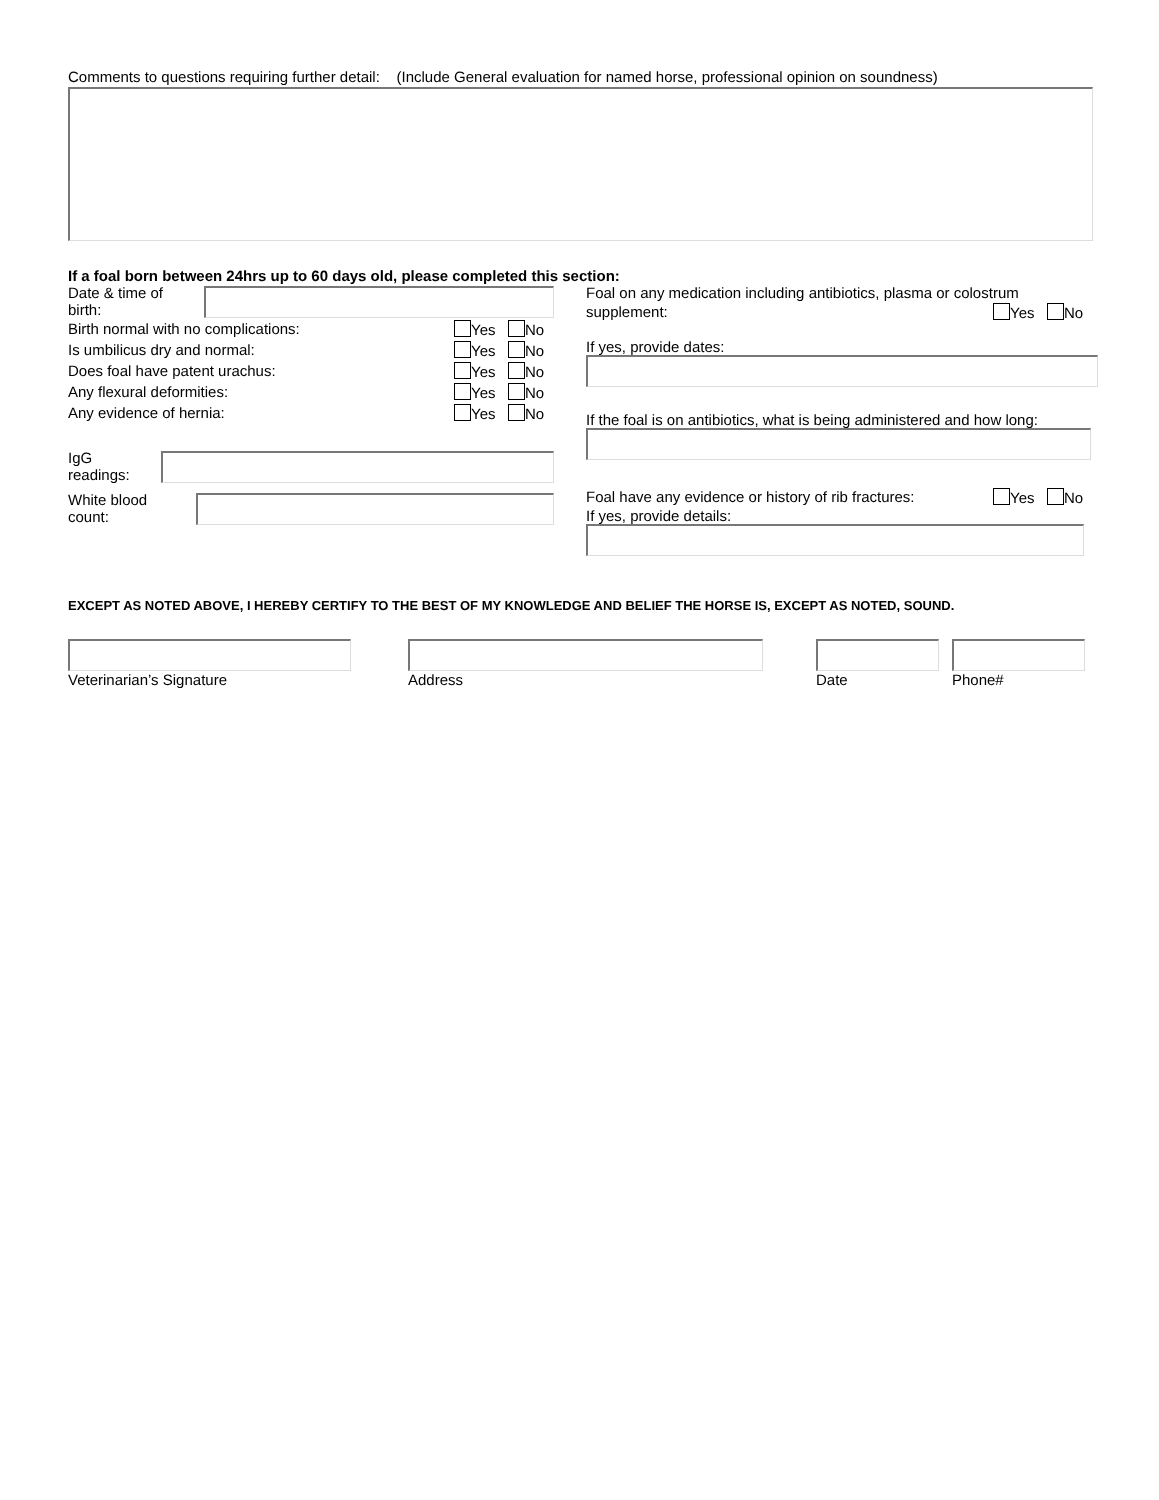Comments to questions requiring further detail: (Include General evaluation for named horse, professional opinion on soundness)
If a foal born between 24hrs up to 60 days old, please completed this section:
Date & time of birth:
Birth normal with no complications: Yes No
Is umbilicus dry and normal: Yes No
Does foal have patent urachus: Yes No
Any flexural deformities: Yes No
Any evidence of hernia: Yes No
IgG readings:
White blood count:
Foal on any medication including antibiotics, plasma or colostrum
supplement: Yes No
If yes, provide dates:
If the foal is on antibiotics, what is being administered and how long:
Foal have any evidence or history of rib fractures: Yes No
If yes, provide details:
EXCEPT AS NOTED ABOVE, I HEREBY CERTIFY TO THE BEST OF MY KNOWLEDGE AND BELIEF THE HORSE IS, EXCEPT AS NOTED, SOUND.
Veterinarian’s Signature Address Date Phone#